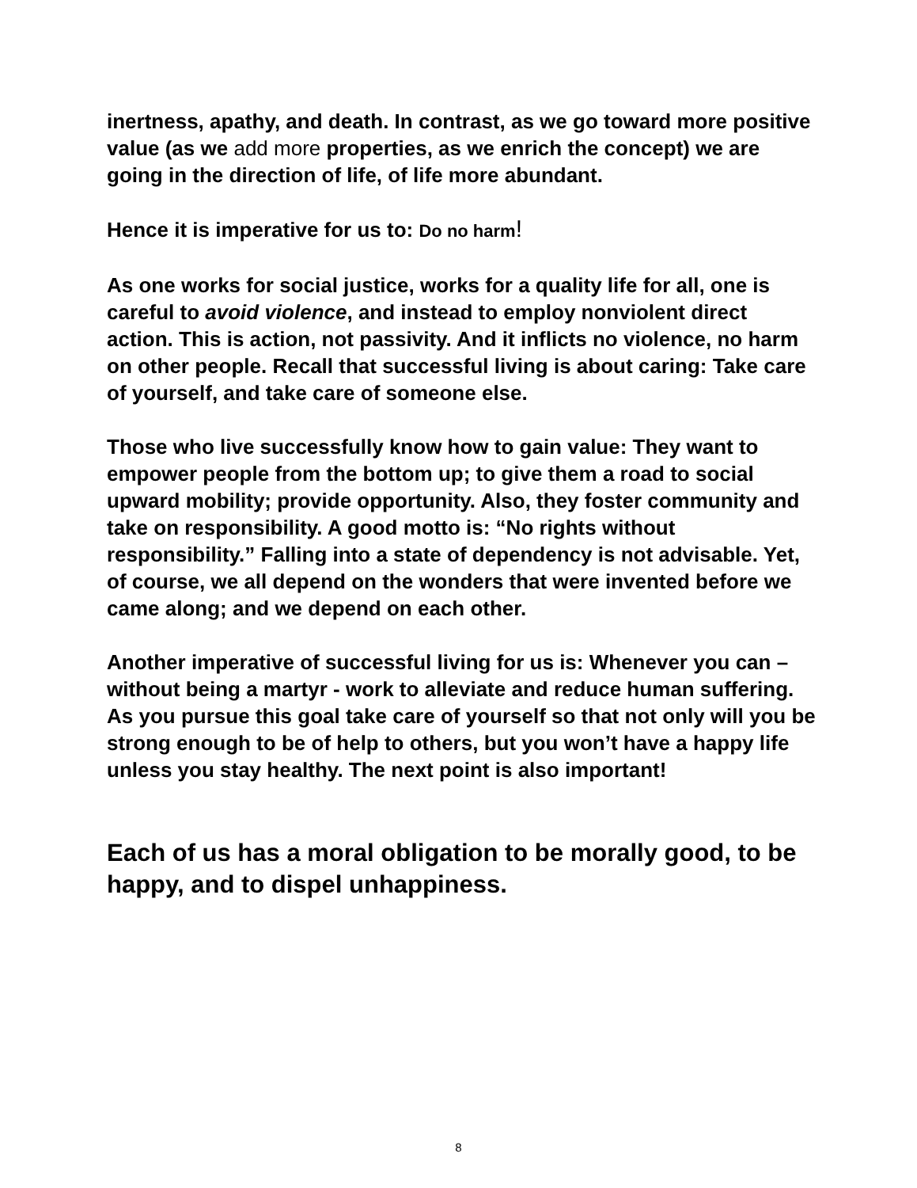inertness, apathy, and death. In contrast, as we go toward more positive value (as we add more properties, as we enrich the concept) we are going in the direction of life, of life more abundant.
Hence it is imperative for us to: Do no harm!
As one works for social justice, works for a quality life for all, one is careful to avoid violence, and instead to employ nonviolent direct action. This is action, not passivity. And it inflicts no violence, no harm on other people. Recall that successful living is about caring: Take care of yourself, and take care of someone else.
Those who live successfully know how to gain value: They want to empower people from the bottom up; to give them a road to social upward mobility; provide opportunity. Also, they foster community and take on responsibility. A good motto is: “No rights without responsibility.” Falling into a state of dependency is not advisable. Yet, of course, we all depend on the wonders that were invented before we came along; and we depend on each other.
Another imperative of successful living for us is: Whenever you can – without being a martyr - work to alleviate and reduce human suffering. As you pursue this goal take care of yourself so that not only will you be strong enough to be of help to others, but you won’t have a happy life unless you stay healthy. The next point is also important!
Each of us has a moral obligation to be morally good, to be happy, and to dispel unhappiness.
8